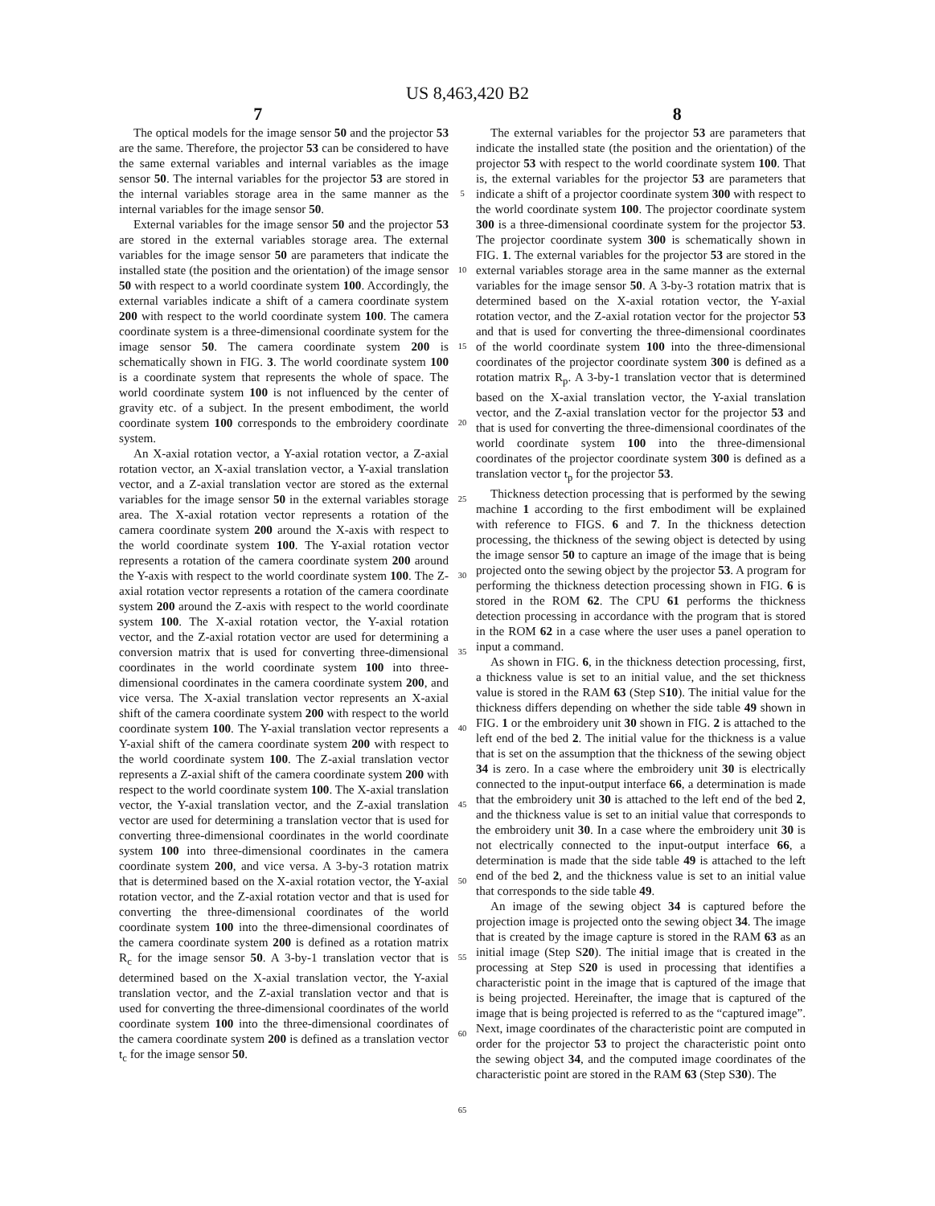US 8,463,420 B2
7 8
The optical models for the image sensor 50 and the projector 53 are the same. Therefore, the projector 53 can be considered to have the same external variables and internal variables as the image sensor 50. The internal variables for the projector 53 are stored in the internal variables storage area in the same manner as the internal variables for the image sensor 50.
External variables for the image sensor 50 and the projector 53 are stored in the external variables storage area. The external variables for the image sensor 50 are parameters that indicate the installed state (the position and the orientation) of the image sensor 50 with respect to a world coordinate system 100. Accordingly, the external variables indicate a shift of a camera coordinate system 200 with respect to the world coordinate system 100. The camera coordinate system is a three-dimensional coordinate system for the image sensor 50. The camera coordinate system 200 is schematically shown in FIG. 3. The world coordinate system 100 is a coordinate system that represents the whole of space. The world coordinate system 100 is not influenced by the center of gravity etc. of a subject. In the present embodiment, the world coordinate system 100 corresponds to the embroidery coordinate system.
An X-axial rotation vector, a Y-axial rotation vector, a Z-axial rotation vector, an X-axial translation vector, a Y-axial translation vector, and a Z-axial translation vector are stored as the external variables for the image sensor 50 in the external variables storage area. The X-axial rotation vector represents a rotation of the camera coordinate system 200 around the X-axis with respect to the world coordinate system 100. The Y-axial rotation vector represents a rotation of the camera coordinate system 200 around the Y-axis with respect to the world coordinate system 100. The Z-axial rotation vector represents a rotation of the camera coordinate system 200 around the Z-axis with respect to the world coordinate system 100. The X-axial rotation vector, the Y-axial rotation vector, and the Z-axial rotation vector are used for determining a conversion matrix that is used for converting three-dimensional coordinates in the world coordinate system 100 into three-dimensional coordinates in the camera coordinate system 200, and vice versa. The X-axial translation vector represents an X-axial shift of the camera coordinate system 200 with respect to the world coordinate system 100. The Y-axial translation vector represents a Y-axial shift of the camera coordinate system 200 with respect to the world coordinate system 100. The Z-axial translation vector represents a Z-axial shift of the camera coordinate system 200 with respect to the world coordinate system 100. The X-axial translation vector, the Y-axial translation vector, and the Z-axial translation vector are used for determining a translation vector that is used for converting three-dimensional coordinates in the world coordinate system 100 into three-dimensional coordinates in the camera coordinate system 200, and vice versa. A 3-by-3 rotation matrix that is determined based on the X-axial rotation vector, the Y-axial rotation vector, and the Z-axial rotation vector and that is used for converting the three-dimensional coordinates of the world coordinate system 100 into the three-dimensional coordinates of the camera coordinate system 200 is defined as a rotation matrix R<sub>c</sub> for the image sensor 50. A 3-by-1 translation vector that is determined based on the X-axial translation vector, the Y-axial translation vector, and the Z-axial translation vector and that is used for converting the three-dimensional coordinates of the world coordinate system 100 into the three-dimensional coordinates of the camera coordinate system 200 is defined as a translation vector t<sub>c</sub> for the image sensor 50.
5
10
15
20
25
30
35
40
45
50
55
60
65
The external variables for the projector 53 are parameters that indicate the installed state (the position and the orientation) of the projector 53 with respect to the world coordinate system 100. That is, the external variables for the projector 53 are parameters that indicate a shift of a projector coordinate system 300 with respect to the world coordinate system 100. The projector coordinate system 300 is a three-dimensional coordinate system for the projector 53. The projector coordinate system 300 is schematically shown in FIG. 1. The external variables for the projector 53 are stored in the external variables storage area in the same manner as the external variables for the image sensor 50. A 3-by-3 rotation matrix that is determined based on the X-axial rotation vector, the Y-axial rotation vector, and the Z-axial rotation vector for the projector 53 and that is used for converting the three-dimensional coordinates of the world coordinate system 100 into the three-dimensional coordinates of the projector coordinate system 300 is defined as a rotation matrix R<sub>p</sub>. A 3-by-1 translation vector that is determined based on the X-axial translation vector, the Y-axial translation vector, and the Z-axial translation vector for the projector 53 and that is used for converting the three-dimensional coordinates of the world coordinate system 100 into the three-dimensional coordinates of the projector coordinate system 300 is defined as a translation vector t<sub>p</sub> for the projector 53.
Thickness detection processing that is performed by the sewing machine 1 according to the first embodiment will be explained with reference to FIGS. 6 and 7. In the thickness detection processing, the thickness of the sewing object is detected by using the image sensor 50 to capture an image of the image that is being projected onto the sewing object by the projector 53. A program for performing the thickness detection processing shown in FIG. 6 is stored in the ROM 62. The CPU 61 performs the thickness detection processing in accordance with the program that is stored in the ROM 62 in a case where the user uses a panel operation to input a command.
As shown in FIG. 6, in the thickness detection processing, first, a thickness value is set to an initial value, and the set thickness value is stored in the RAM 63 (Step S10). The initial value for the thickness differs depending on whether the side table 49 shown in FIG. 1 or the embroidery unit 30 shown in FIG. 2 is attached to the left end of the bed 2. The initial value for the thickness is a value that is set on the assumption that the thickness of the sewing object 34 is zero. In a case where the embroidery unit 30 is electrically connected to the input-output interface 66, a determination is made that the embroidery unit 30 is attached to the left end of the bed 2, and the thickness value is set to an initial value that corresponds to the embroidery unit 30. In a case where the embroidery unit 30 is not electrically connected to the input-output interface 66, a determination is made that the side table 49 is attached to the left end of the bed 2, and the thickness value is set to an initial value that corresponds to the side table 49.
An image of the sewing object 34 is captured before the projection image is projected onto the sewing object 34. The image that is created by the image capture is stored in the RAM 63 as an initial image (Step S20). The initial image that is created in the processing at Step S20 is used in processing that identifies a characteristic point in the image that is captured of the image that is being projected. Hereinafter, the image that is captured of the image that is being projected is referred to as the “captured image”. Next, image coordinates of the characteristic point are computed in order for the projector 53 to project the characteristic point onto the sewing object 34, and the computed image coordinates of the characteristic point are stored in the RAM 63 (Step S30). The